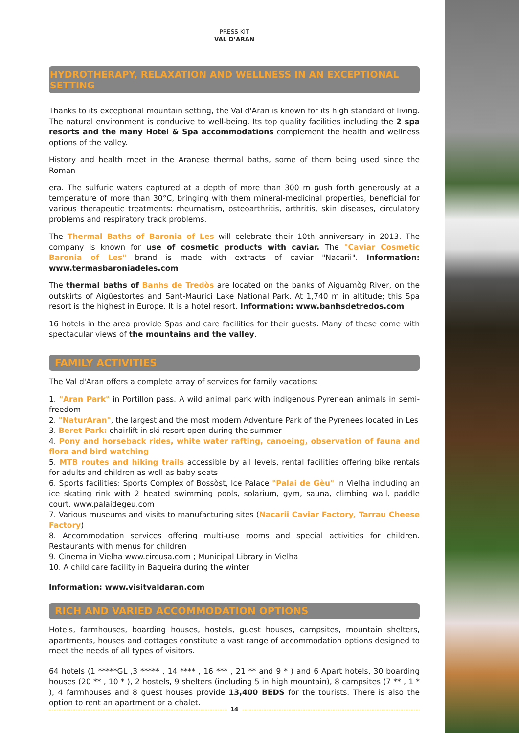PRESS KIT
VAL D’ARAN
HYDROTHERAPY, RELAXATION AND WELLNESS IN AN EXCEPTIONAL SETTING
Thanks to its exceptional mountain setting, the Val d'Aran is known for its high standard of living. The natural environment is conducive to well-being. Its top quality facilities including the 2 spa resorts and the many Hotel & Spa accommodations complement the health and wellness options of the valley.
History and health meet in the Aranese thermal baths, some of them being used since the Roman
era. The sulfuric waters captured at a depth of more than 300 m gush forth generously at a temperature of more than 30°C, bringing with them mineral-medicinal properties, beneficial for various therapeutic treatments: rheumatism, osteoarthritis, arthritis, skin diseases, circulatory problems and respiratory track problems.
The Thermal Baths of Baronia of Les will celebrate their 10th anniversary in 2013. The company is known for use of cosmetic products with caviar. The "Caviar Cosmetic Baronia of Les" brand is made with extracts of caviar "Nacarii". Information: www.termasbaroniadeles.com
The thermal baths of Banhs de Tredòs are located on the banks of Aiguamòg River, on the outskirts of Aigüestortes and Sant-Maurici Lake National Park. At 1,740 m in altitude; this Spa resort is the highest in Europe. It is a hotel resort. Information: www.banhsdetredos.com
16 hotels in the area provide Spas and care facilities for their guests. Many of these come with spectacular views of the mountains and the valley.
FAMILY ACTIVITIES
The Val d'Aran offers a complete array of services for family vacations:
1. "Aran Park" in Portillon pass. A wild animal park with indigenous Pyrenean animals in semi-freedom
2. "NaturAran", the largest and the most modern Adventure Park of the Pyrenees located in Les
3. Beret Park: chairlift in ski resort open during the summer
4. Pony and horseback rides, white water rafting, canoeing, observation of fauna and flora and bird watching
5. MTB routes and hiking trails accessible by all levels, rental facilities offering bike rentals for adults and children as well as baby seats
6. Sports facilities: Sports Complex of Bossòst, Ice Palace "Palai de Gèu" in Vielha including an ice skating rink with 2 heated swimming pools, solarium, gym, sauna, climbing wall, paddle court. www.palaidegeu.com
7. Various museums and visits to manufacturing sites (Nacarii Caviar Factory, Tarrau Cheese Factory)
8. Accommodation services offering multi-use rooms and special activities for children. Restaurants with menus for children
9. Cinema in Vielha www.circusa.com ; Municipal Library in Vielha
10. A child care facility in Baqueira during the winter
Information: www.visitvaldaran.com
RICH AND VARIED ACCOMMODATION OPTIONS
Hotels, farmhouses, boarding houses, hostels, guest houses, campsites, mountain shelters, apartments, houses and cottages constitute a vast range of accommodation options designed to meet the needs of all types of visitors.
64 hotels (1 *****GL ,3 ***** , 14 **** , 16 *** , 21 ** and 9 * ) and 6 Apart hotels, 30 boarding houses (20 ** , 10 * ), 2 hostels, 9 shelters (including 5 in high mountain), 8 campsites (7 ** , 1 * ), 4 farmhouses and 8 guest houses provide 13,400 BEDS for the tourists. There is also the option to rent an apartment or a chalet.
14